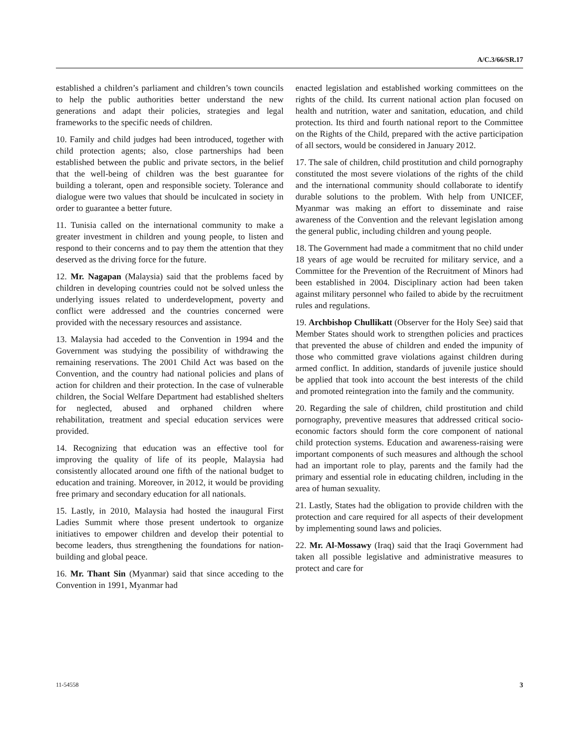A/C.3/66/SR.17
established a children’s parliament and children’s town councils to help the public authorities better understand the new generations and adapt their policies, strategies and legal frameworks to the specific needs of children.
10. Family and child judges had been introduced, together with child protection agents; also, close partnerships had been established between the public and private sectors, in the belief that the well-being of children was the best guarantee for building a tolerant, open and responsible society. Tolerance and dialogue were two values that should be inculcated in society in order to guarantee a better future.
11. Tunisia called on the international community to make a greater investment in children and young people, to listen and respond to their concerns and to pay them the attention that they deserved as the driving force for the future.
12. Mr. Nagapan (Malaysia) said that the problems faced by children in developing countries could not be solved unless the underlying issues related to underdevelopment, poverty and conflict were addressed and the countries concerned were provided with the necessary resources and assistance.
13. Malaysia had acceded to the Convention in 1994 and the Government was studying the possibility of withdrawing the remaining reservations. The 2001 Child Act was based on the Convention, and the country had national policies and plans of action for children and their protection. In the case of vulnerable children, the Social Welfare Department had established shelters for neglected, abused and orphaned children where rehabilitation, treatment and special education services were provided.
14. Recognizing that education was an effective tool for improving the quality of life of its people, Malaysia had consistently allocated around one fifth of the national budget to education and training. Moreover, in 2012, it would be providing free primary and secondary education for all nationals.
15. Lastly, in 2010, Malaysia had hosted the inaugural First Ladies Summit where those present undertook to organize initiatives to empower children and develop their potential to become leaders, thus strengthening the foundations for nation-building and global peace.
16. Mr. Thant Sin (Myanmar) said that since acceding to the Convention in 1991, Myanmar had
enacted legislation and established working committees on the rights of the child. Its current national action plan focused on health and nutrition, water and sanitation, education, and child protection. Its third and fourth national report to the Committee on the Rights of the Child, prepared with the active participation of all sectors, would be considered in January 2012.
17. The sale of children, child prostitution and child pornography constituted the most severe violations of the rights of the child and the international community should collaborate to identify durable solutions to the problem. With help from UNICEF, Myanmar was making an effort to disseminate and raise awareness of the Convention and the relevant legislation among the general public, including children and young people.
18. The Government had made a commitment that no child under 18 years of age would be recruited for military service, and a Committee for the Prevention of the Recruitment of Minors had been established in 2004. Disciplinary action had been taken against military personnel who failed to abide by the recruitment rules and regulations.
19. Archbishop Chullikatt (Observer for the Holy See) said that Member States should work to strengthen policies and practices that prevented the abuse of children and ended the impunity of those who committed grave violations against children during armed conflict. In addition, standards of juvenile justice should be applied that took into account the best interests of the child and promoted reintegration into the family and the community.
20. Regarding the sale of children, child prostitution and child pornography, preventive measures that addressed critical socio-economic factors should form the core component of national child protection systems. Education and awareness-raising were important components of such measures and although the school had an important role to play, parents and the family had the primary and essential role in educating children, including in the area of human sexuality.
21. Lastly, States had the obligation to provide children with the protection and care required for all aspects of their development by implementing sound laws and policies.
22. Mr. Al-Mossawy (Iraq) said that the Iraqi Government had taken all possible legislative and administrative measures to protect and care for
11-54558 3